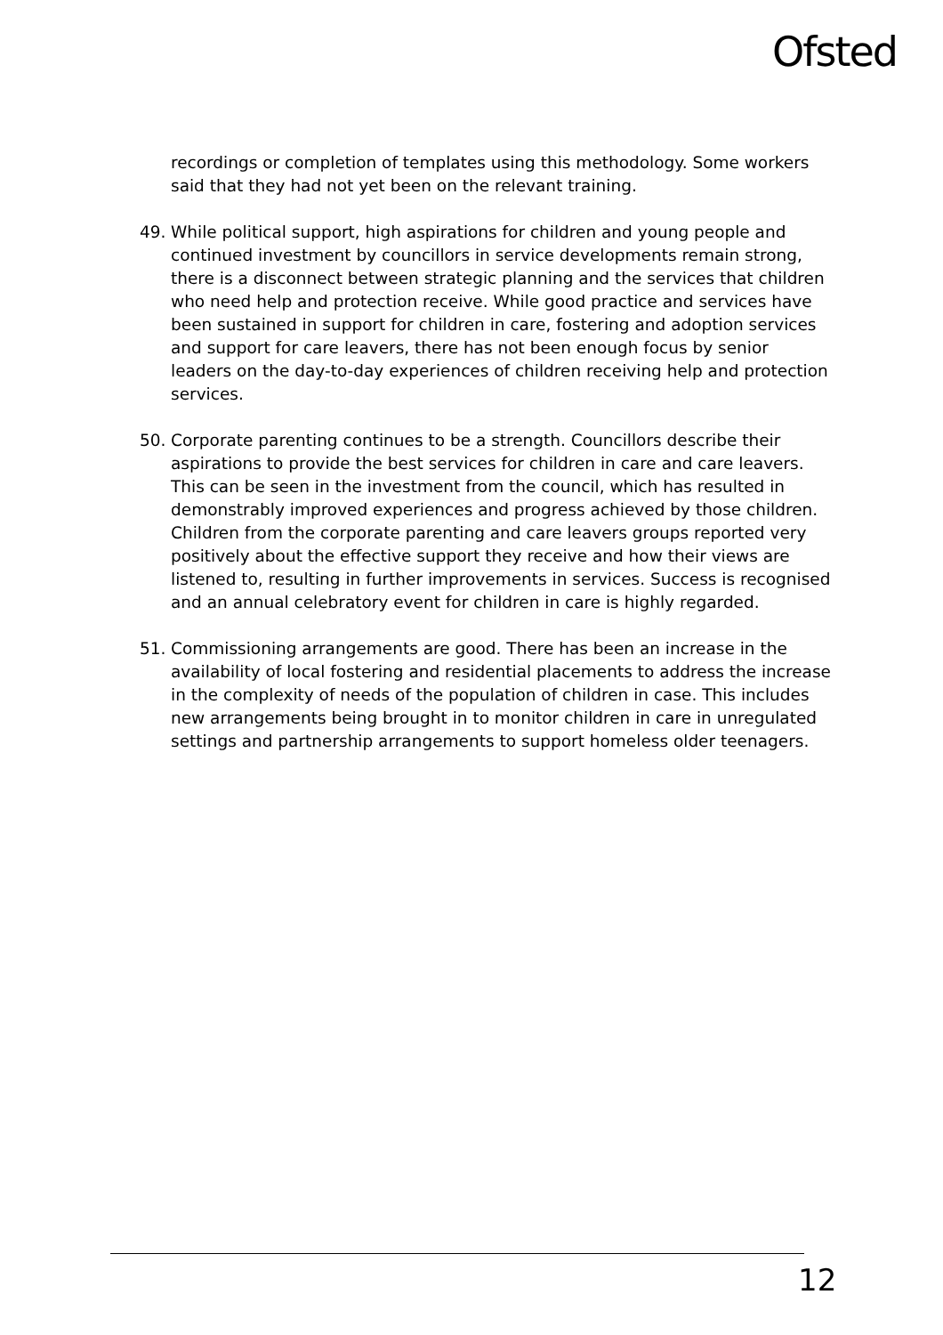Ofsted
recordings or completion of templates using this methodology. Some workers said that they had not yet been on the relevant training.
49. While political support, high aspirations for children and young people and continued investment by councillors in service developments remain strong, there is a disconnect between strategic planning and the services that children who need help and protection receive. While good practice and services have been sustained in support for children in care, fostering and adoption services and support for care leavers, there has not been enough focus by senior leaders on the day-to-day experiences of children receiving help and protection services.
50. Corporate parenting continues to be a strength. Councillors describe their aspirations to provide the best services for children in care and care leavers. This can be seen in the investment from the council, which has resulted in demonstrably improved experiences and progress achieved by those children. Children from the corporate parenting and care leavers groups reported very positively about the effective support they receive and how their views are listened to, resulting in further improvements in services. Success is recognised and an annual celebratory event for children in care is highly regarded.
51. Commissioning arrangements are good. There has been an increase in the availability of local fostering and residential placements to address the increase in the complexity of needs of the population of children in case. This includes new arrangements being brought in to monitor children in care in unregulated settings and partnership arrangements to support homeless older teenagers.
12